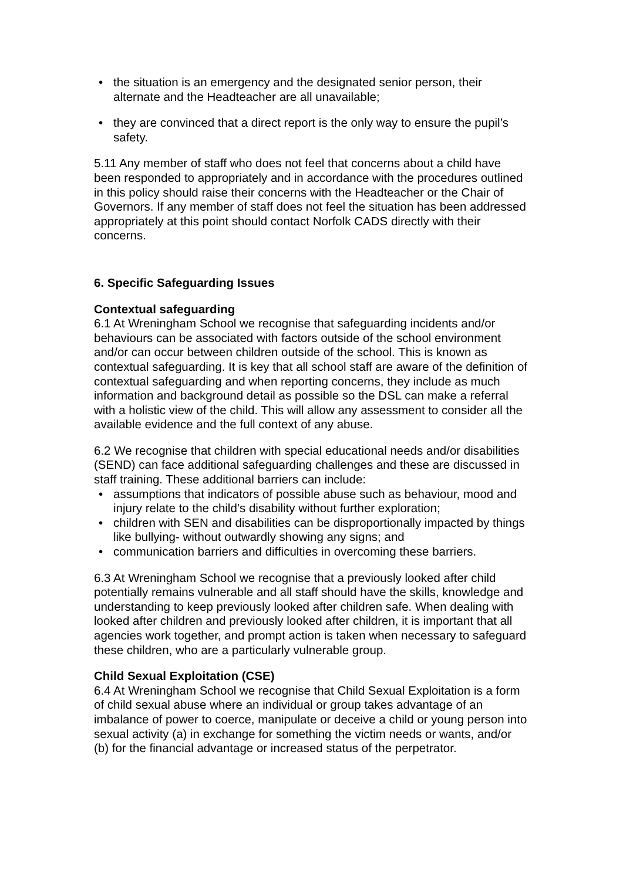• the situation is an emergency and the designated senior person, their alternate and the Headteacher are all unavailable;
• they are convinced that a direct report is the only way to ensure the pupil’s safety.
5.11 Any member of staff who does not feel that concerns about a child have been responded to appropriately and in accordance with the procedures outlined in this policy should raise their concerns with the Headteacher or the Chair of Governors. If any member of staff does not feel the situation has been addressed appropriately at this point should contact Norfolk CADS directly with their concerns.
6. Specific Safeguarding Issues
Contextual safeguarding
6.1 At Wreningham School we recognise that safeguarding incidents and/or behaviours can be associated with factors outside of the school environment and/or can occur between children outside of the school. This is known as contextual safeguarding. It is key that all school staff are aware of the definition of contextual safeguarding and when reporting concerns, they include as much information and background detail as possible so the DSL can make a referral with a holistic view of the child. This will allow any assessment to consider all the available evidence and the full context of any abuse.
6.2 We recognise that children with special educational needs and/or disabilities (SEND) can face additional safeguarding challenges and these are discussed in staff training. These additional barriers can include:
• assumptions that indicators of possible abuse such as behaviour, mood and injury relate to the child’s disability without further exploration;
• children with SEN and disabilities can be disproportionally impacted by things like bullying- without outwardly showing any signs; and
• communication barriers and difficulties in overcoming these barriers.
6.3 At Wreningham School we recognise that a previously looked after child potentially remains vulnerable and all staff should have the skills, knowledge and understanding to keep previously looked after children safe. When dealing with looked after children and previously looked after children, it is important that all agencies work together, and prompt action is taken when necessary to safeguard these children, who are a particularly vulnerable group.
Child Sexual Exploitation (CSE)
6.4 At Wreningham School we recognise that Child Sexual Exploitation is a form of child sexual abuse where an individual or group takes advantage of an imbalance of power to coerce, manipulate or deceive a child or young person into sexual activity (a) in exchange for something the victim needs or wants, and/or (b) for the financial advantage or increased status of the perpetrator.